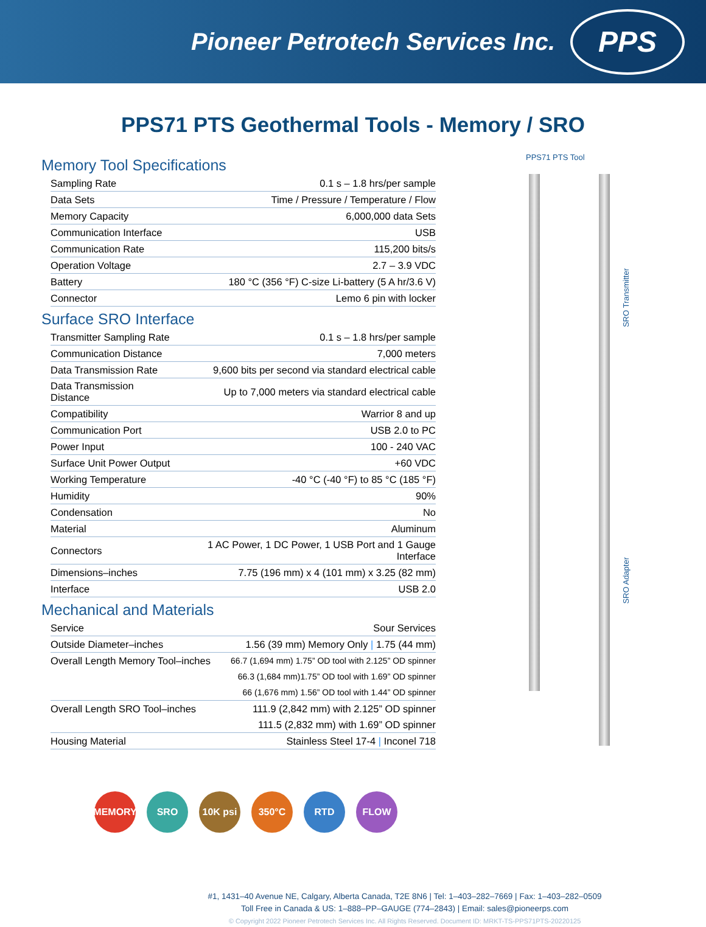Pioneer Petrotech Services Inc.
PPS
PPS71 PTS Geothermal Tools - Memory / SRO
Memory Tool Specifications
| Sampling Rate | 0.1 s – 1.8 hrs/per sample |
| Data Sets | Time / Pressure / Temperature / Flow |
| Memory Capacity | 6,000,000 data Sets |
| Communication Interface | USB |
| Communication Rate | 115,200 bits/s |
| Operation Voltage | 2.7 – 3.9 VDC |
| Battery | 180 °C (356 °F) C-size Li-battery (5 A hr/3.6 V) |
| Connector | Lemo 6 pin with locker |
Surface SRO Interface
| Transmitter Sampling Rate | 0.1 s – 1.8 hrs/per sample |
| Communication Distance | 7,000 meters |
| Data Transmission Rate | 9,600 bits per second via standard electrical cable |
| Data Transmission Distance | Up to 7,000 meters via standard electrical cable |
| Compatibility | Warrior 8 and up |
| Communication Port | USB 2.0 to PC |
| Power Input | 100 - 240 VAC |
| Surface Unit Power Output | +60 VDC |
| Working Temperature | -40 °C (-40 °F) to 85 °C (185 °F) |
| Humidity | 90% |
| Condensation | No |
| Material | Aluminum |
| Connectors | 1 AC Power, 1 DC Power, 1 USB Port and 1 Gauge Interface |
| Dimensions–inches | 7.75 (196 mm) x 4 (101 mm) x 3.25 (82 mm) |
| Interface | USB 2.0 |
Mechanical and Materials
| Service | Sour Services |
| Outside Diameter–inches | 1.56 (39 mm) Memory Only / 1.75 (44 mm) |
| Overall Length Memory Tool–inches | 66.7 (1,694 mm) 1.75” OD tool with 2.125” OD spinner |
| | 66.3 (1,684 mm)1.75” OD tool with 1.69” OD spinner |
| | 66 (1,676 mm) 1.56” OD tool with 1.44” OD spinner |
| Overall Length SRO Tool–inches | 111.9 (2,842 mm) with 2.125” OD spinner |
| | 111.5 (2,832 mm) with 1.69” OD spinner |
| Housing Material | Stainless Steel 17-4 / Inconel 718 |
PPS71 PTS Tool
SRO Transmitter
SRO Adapter
MEMORY SRO 10K psi 350°C RTD FLOW
#1, 1431–40 Avenue NE, Calgary, Alberta Canada, T2E 8N6 | Tel: 1–403–282–7669 | Fax: 1–403–282–0509
Toll Free in Canada & US: 1–888–PP–GAUGE (774–2843) | Email: sales@pioneerps.com
© Copyright 2022 Pioneer Petrotech Services Inc. All Rights Reserved. Document ID: MRKT-TS-PPS71PTS-20220125